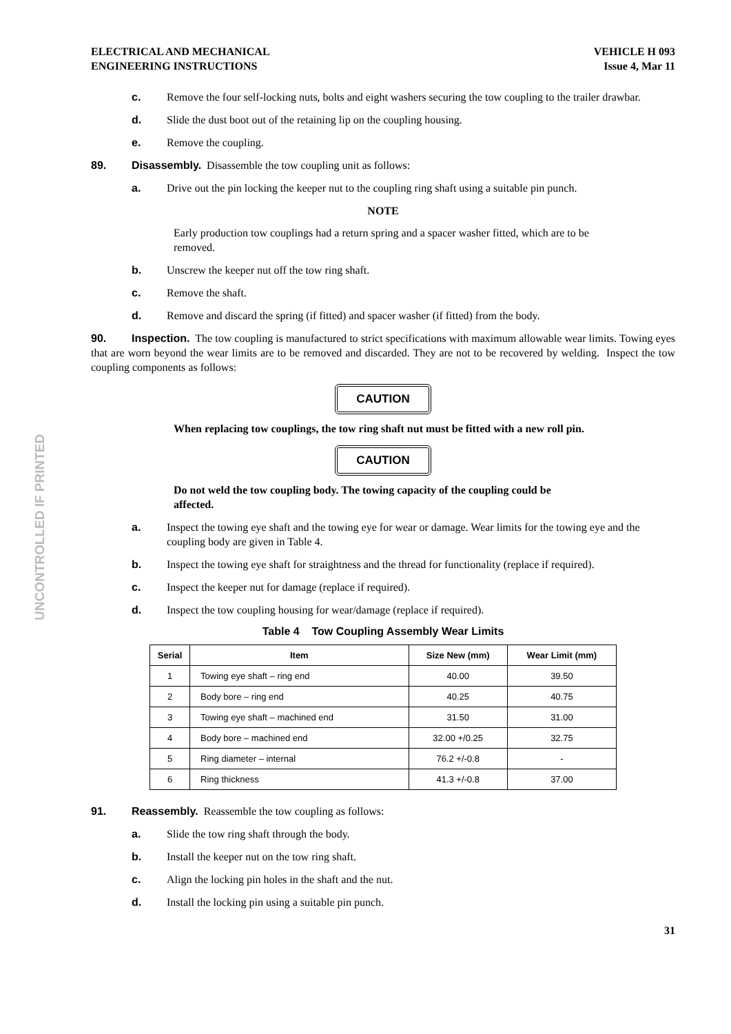UNCONTROLLED IF PRINTED
ELECTRICAL AND MECHANICAL
ENGINEERING INSTRUCTIONS
VEHICLE H 093
Issue 4, Mar 11
c. Remove the four self-locking nuts, bolts and eight washers securing the tow coupling to the trailer drawbar.
d. Slide the dust boot out of the retaining lip on the coupling housing.
e. Remove the coupling.
89. Disassembly. Disassemble the tow coupling unit as follows:
a. Drive out the pin locking the keeper nut to the coupling ring shaft using a suitable pin punch.
NOTE
Early production tow couplings had a return spring and a spacer washer fitted, which are to be removed.
b. Unscrew the keeper nut off the tow ring shaft.
c. Remove the shaft.
d. Remove and discard the spring (if fitted) and spacer washer (if fitted) from the body.
90. Inspection. The tow coupling is manufactured to strict specifications with maximum allowable wear limits. Towing eyes that are worn beyond the wear limits are to be removed and discarded. They are not to be recovered by welding. Inspect the tow coupling components as follows:
CAUTION
When replacing tow couplings, the tow ring shaft nut must be fitted with a new roll pin.
CAUTION
Do not weld the tow coupling body. The towing capacity of the coupling could be affected.
a. Inspect the towing eye shaft and the towing eye for wear or damage. Wear limits for the towing eye and the coupling body are given in Table 4.
b. Inspect the towing eye shaft for straightness and the thread for functionality (replace if required).
c. Inspect the keeper nut for damage (replace if required).
d. Inspect the tow coupling housing for wear/damage (replace if required).
Table 4 Tow Coupling Assembly Wear Limits
| Serial | Item | Size New (mm) | Wear Limit (mm) |
| --- | --- | --- | --- |
| 1 | Towing eye shaft – ring end | 40.00 | 39.50 |
| 2 | Body bore – ring end | 40.25 | 40.75 |
| 3 | Towing eye shaft – machined end | 31.50 | 31.00 |
| 4 | Body bore – machined end | 32.00 +/0.25 | 32.75 |
| 5 | Ring diameter – internal | 76.2 +/-0.8 | - |
| 6 | Ring thickness | 41.3 +/-0.8 | 37.00 |
91. Reassembly. Reassemble the tow coupling as follows:
a. Slide the tow ring shaft through the body.
b. Install the keeper nut on the tow ring shaft.
c. Align the locking pin holes in the shaft and the nut.
d. Install the locking pin using a suitable pin punch.
31